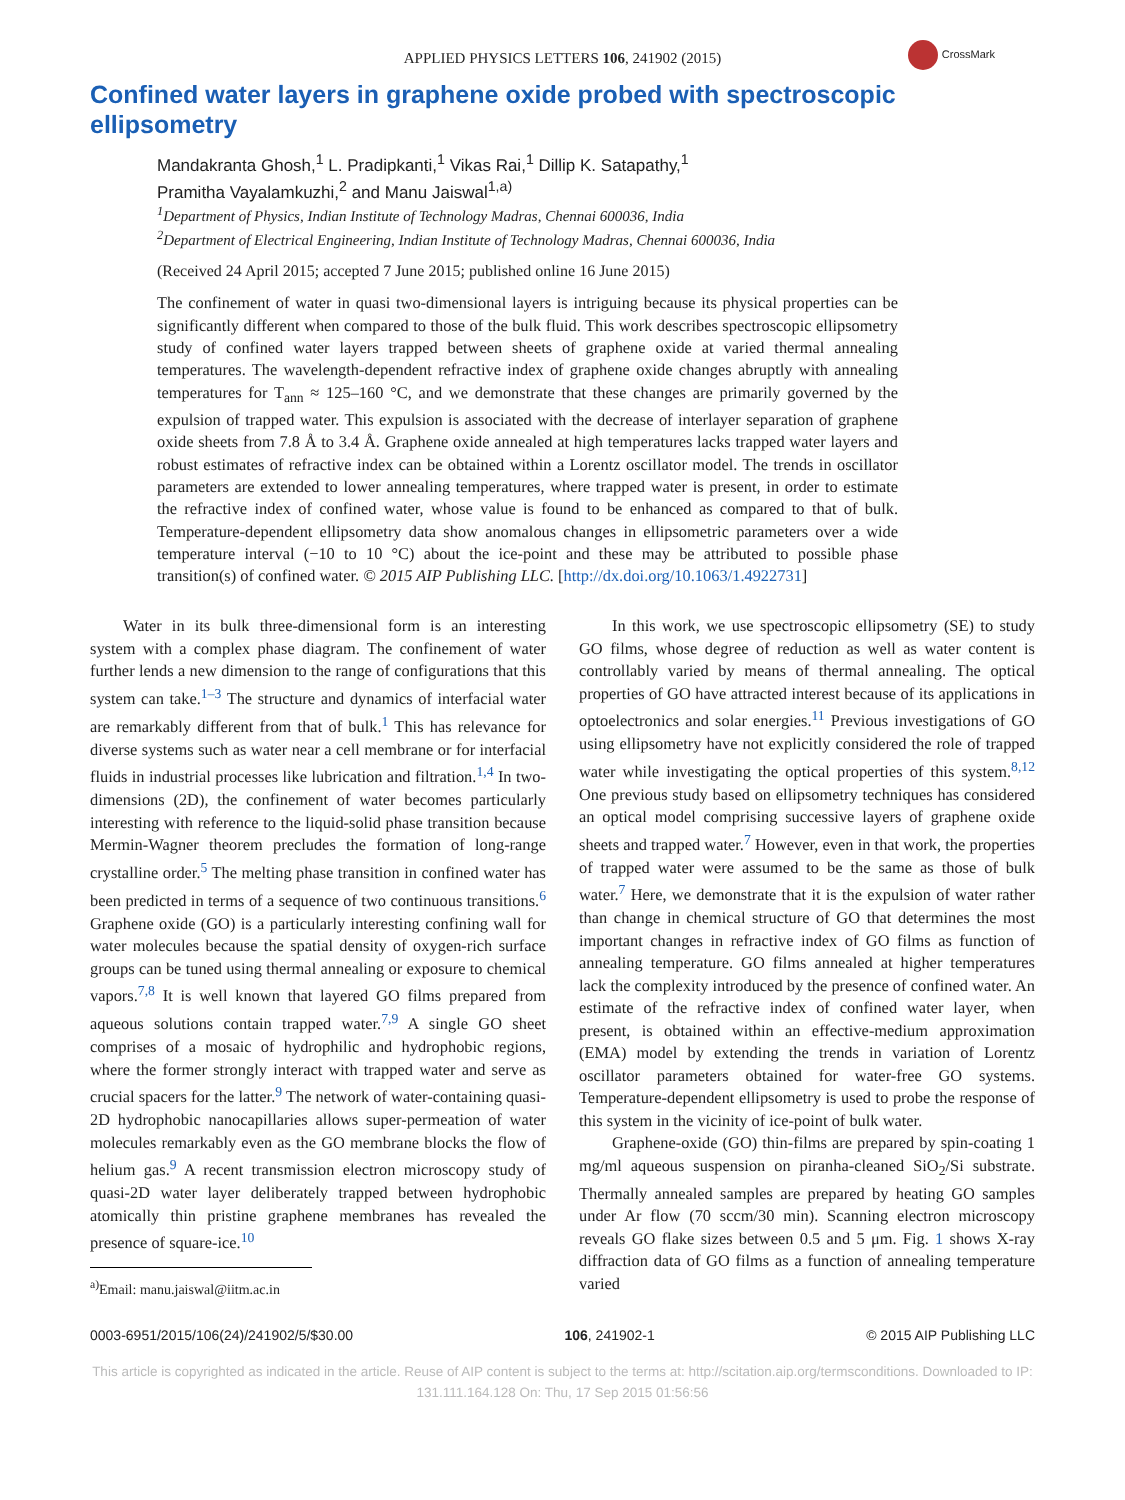CrossMark
APPLIED PHYSICS LETTERS 106, 241902 (2015)
Confined water layers in graphene oxide probed with spectroscopic ellipsometry
Mandakranta Ghosh,<sup>1</sup> L. Pradipkanti,<sup>1</sup> Vikas Rai,<sup>1</sup> Dillip K. Satapathy,<sup>1</sup>
Pramitha Vayalamkuzhi,<sup>2</sup> and Manu Jaiswal<sup>1,a)</sup>
<sup>1</sup> Department of Physics, Indian Institute of Technology Madras, Chennai 600036, India
<sup>2</sup> Department of Electrical Engineering, Indian Institute of Technology Madras, Chennai 600036, India
(Received 24 April 2015; accepted 7 June 2015; published online 16 June 2015)
The confinement of water in quasi two-dimensional layers is intriguing because its physical properties can be significantly different when compared to those of the bulk fluid. This work describes spectroscopic ellipsometry study of confined water layers trapped between sheets of graphene oxide at varied thermal annealing temperatures. The wavelength-dependent refractive index of graphene oxide changes abruptly with annealing temperatures for T<sub>ann</sub> ≈ 125–160 °C, and we demonstrate that these changes are primarily governed by the expulsion of trapped water. This expulsion is associated with the decrease of interlayer separation of graphene oxide sheets from 7.8 Å to 3.4 Å. Graphene oxide annealed at high temperatures lacks trapped water layers and robust estimates of refractive index can be obtained within a Lorentz oscillator model. The trends in oscillator parameters are extended to lower annealing temperatures, where trapped water is present, in order to estimate the refractive index of confined water, whose value is found to be enhanced as compared to that of bulk. Temperature-dependent ellipsometry data show anomalous changes in ellipsometric parameters over a wide temperature interval (−10 to 10 °C) about the ice-point and these may be attributed to possible phase transition(s) of confined water. © 2015 AIP Publishing LLC. [http://dx.doi.org/10.1063/1.4922731]
Water in its bulk three-dimensional form is an interesting system with a complex phase diagram. The confinement of water further lends a new dimension to the range of configurations that this system can take.<sup>1–3</sup> The structure and dynamics of interfacial water are remarkably different from that of bulk.<sup>1</sup> This has relevance for diverse systems such as water near a cell membrane or for interfacial fluids in industrial processes like lubrication and filtration.<sup>1,4</sup> In two-dimensions (2D), the confinement of water becomes particularly interesting with reference to the liquid-solid phase transition because Mermin-Wagner theorem precludes the formation of long-range crystalline order.<sup>5</sup> The melting phase transition in confined water has been predicted in terms of a sequence of two continuous transitions.<sup>6</sup> Graphene oxide (GO) is a particularly interesting confining wall for water molecules because the spatial density of oxygen-rich surface groups can be tuned using thermal annealing or exposure to chemical vapors.<sup>7,8</sup> It is well known that layered GO films prepared from aqueous solutions contain trapped water.<sup>7,9</sup> A single GO sheet comprises of a mosaic of hydrophilic and hydrophobic regions, where the former strongly interact with trapped water and serve as crucial spacers for the latter.<sup>9</sup> The network of water-containing quasi-2D hydrophobic nanocapillaries allows super-permeation of water molecules remarkably even as the GO membrane blocks the flow of helium gas.<sup>9</sup> A recent transmission electron microscopy study of quasi-2D water layer deliberately trapped between hydrophobic atomically thin pristine graphene membranes has revealed the presence of square-ice.<sup>10</sup>
<sup>a)</sup> Email: manu.jaiswal@iitm.ac.in
In this work, we use spectroscopic ellipsometry (SE) to study GO films, whose degree of reduction as well as water content is controllably varied by means of thermal annealing. The optical properties of GO have attracted interest because of its applications in optoelectronics and solar energies.<sup>11</sup> Previous investigations of GO using ellipsometry have not explicitly considered the role of trapped water while investigating the optical properties of this system.<sup>8,12</sup> One previous study based on ellipsometry techniques has considered an optical model comprising successive layers of graphene oxide sheets and trapped water.<sup>7</sup> However, even in that work, the properties of trapped water were assumed to be the same as those of bulk water.<sup>7</sup> Here, we demonstrate that it is the expulsion of water rather than change in chemical structure of GO that determines the most important changes in refractive index of GO films as function of annealing temperature. GO films annealed at higher temperatures lack the complexity introduced by the presence of confined water. An estimate of the refractive index of confined water layer, when present, is obtained within an effective-medium approximation (EMA) model by extending the trends in variation of Lorentz oscillator parameters obtained for water-free GO systems. Temperature-dependent ellipsometry is used to probe the response of this system in the vicinity of ice-point of bulk water.
Graphene-oxide (GO) thin-films are prepared by spin-coating 1 mg/ml aqueous suspension on piranha-cleaned SiO<sub>2</sub>/Si substrate. Thermally annealed samples are prepared by heating GO samples under Ar flow (70 sccm/30 min). Scanning electron microscopy reveals GO flake sizes between 0.5 and 5 μm. Fig. 1 shows X-ray diffraction data of GO films as a function of annealing temperature varied
0003-6951/2015/106(24)/241902/5/$30.00 106, 241902-1 © 2015 AIP Publishing LLC
This article is copyrighted as indicated in the article. Reuse of AIP content is subject to the terms at: http://scitation.aip.org/termsconditions. Downloaded to IP:
131.111.164.128 On: Thu, 17 Sep 2015 01:56:56